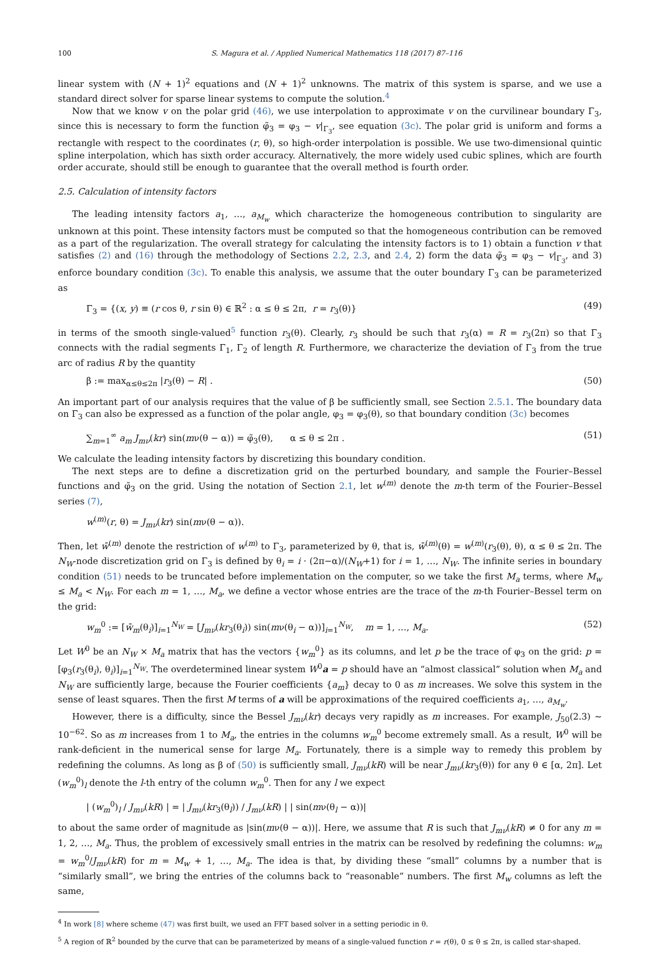100 S. Magura et al. / Applied Numerical Mathematics 118 (2017) 87–116
linear system with (N + 1)<sup>2</sup> equations and (N + 1)<sup>2</sup> unknowns. The matrix of this system is sparse, and we use a standard direct solver for sparse linear systems to compute the solution.<sup>4</sup>
Now that we know v on the polar grid (46), we use interpolation to approximate v on the curvilinear boundary Γ<sub>3</sub>, since this is necessary to form the function φ̃<sub>3</sub> = φ<sub>3</sub> − v|<sub>Γ<sub>3</sub></sub>, see equation (3c). The polar grid is uniform and forms a rectangle with respect to the coordinates (r, θ), so high-order interpolation is possible. We use two-dimensional quintic spline interpolation, which has sixth order accuracy. Alternatively, the more widely used cubic splines, which are fourth order accurate, should still be enough to guarantee that the overall method is fourth order.
2.5. Calculation of intensity factors
The leading intensity factors a<sub>1</sub>, …, a<sub>M<sub>w</sub></sub> which characterize the homogeneous contribution to singularity are unknown at this point. These intensity factors must be computed so that the homogeneous contribution can be removed as a part of the regularization. The overall strategy for calculating the intensity factors is to 1) obtain a function v that satisfies (2) and (16) through the methodology of Sections 2.2, 2.3, and 2.4, 2) form the data φ̃<sub>3</sub> = φ<sub>3</sub> − v|<sub>Γ<sub>3</sub></sub>, and 3) enforce boundary condition (3c). To enable this analysis, we assume that the outer boundary Γ<sub>3</sub> can be parameterized as
Γ<sub>3</sub> = {(x, y) ≡ (r cos θ, r sin θ) ∈ ℝ<sup>2</sup> : α ≤ θ ≤ 2π, r = r<sub>3</sub>(θ)} (49)
in terms of the smooth single-valued<sup>5</sup> function r<sub>3</sub>(θ). Clearly, r<sub>3</sub> should be such that r<sub>3</sub>(α) = R = r<sub>3</sub>(2π) so that Γ<sub>3</sub> connects with the radial segments Γ<sub>1</sub>, Γ<sub>2</sub> of length R. Furthermore, we characterize the deviation of Γ<sub>3</sub> from the true arc of radius R by the quantity
β := max<sub>α≤θ≤2π</sub> |r<sub>3</sub>(θ) − R| . (50)
An important part of our analysis requires that the value of β be sufficiently small, see Section 2.5.1. The boundary data on Γ<sub>3</sub> can also be expressed as a function of the polar angle, φ<sub>3</sub> = φ<sub>3</sub>(θ), so that boundary condition (3c) becomes
∑<sub>m=1</sub><sup>∞</sup> a<sub>m</sub> J<sub>mν</sub>(kr) sin(mν(θ − α)) = φ̃<sub>3</sub>(θ), α ≤ θ ≤ 2π . (51)
We calculate the leading intensity factors by discretizing this boundary condition.
The next steps are to define a discretization grid on the perturbed boundary, and sample the Fourier–Bessel functions and φ̃<sub>3</sub> on the grid. Using the notation of Section 2.1, let w<sup>(m)</sup> denote the m-th term of the Fourier–Bessel series (7),
w<sup>(m)</sup>(r, θ) = J<sub>mν</sub>(kr) sin(mν(θ − α)).
Then, let w̄<sup>(m)</sup> denote the restriction of w<sup>(m)</sup> to Γ<sub>3</sub>, parameterized by θ, that is, w̄<sup>(m)</sup>(θ) = w<sup>(m)</sup>(r<sub>3</sub>(θ), θ), α ≤ θ ≤ 2π. The N<sub>W</sub>-node discretization grid on Γ<sub>3</sub> is defined by θ<sub>i</sub> = i · (2π−α)/(N<sub>W</sub>+1) for i = 1, …, N<sub>W</sub>. The infinite series in boundary condition (51) needs to be truncated before implementation on the computer, so we take the first M<sub>a</sub> terms, where M<sub>w</sub> ≤ M<sub>a</sub> < N<sub>W</sub>. For each m = 1, …, M<sub>a</sub>, we define a vector whose entries are the trace of the m-th Fourier–Bessel term on the grid:
w<sub>m</sub><sup>0</sup> := [w̄<sub>m</sub>(θ<sub>i</sub>)]<sub>i=1</sub><sup>N<sub>W</sub></sup> = [J<sub>mν</sub>(kr<sub>3</sub>(θ<sub>i</sub>)) sin(mν(θ<sub>i</sub> − α))]<sub>i=1</sub><sup>N<sub>W</sub></sup>, m = 1, …, M<sub>a</sub>. (52)
Let W<sup>0</sup> be an N<sub>W</sub> × M<sub>a</sub> matrix that has the vectors {w<sub>m</sub><sup>0</sup>} as its columns, and let p be the trace of φ<sub>3</sub> on the grid: p = [φ<sub>3</sub>(r<sub>3</sub>(θ<sub>i</sub>), θ<sub>i</sub>)]<sub>i=1</sub><sup>N<sub>W</sub></sup>. The overdetermined linear system W<sup>0</sup>a = p should have an “almost classical” solution when M<sub>a</sub> and N<sub>W</sub> are sufficiently large, because the Fourier coefficients {a<sub>m</sub>} decay to 0 as m increases. We solve this system in the sense of least squares. Then the first M terms of a will be approximations of the required coefficients a<sub>1</sub>, …, a<sub>M<sub>w</sub></sub>.
However, there is a difficulty, since the Bessel J<sub>mν</sub>(kr) decays very rapidly as m increases. For example, J<sub>50</sub>(2.3) ∼ 10<sup>−62</sup>. So as m increases from 1 to M<sub>a</sub>, the entries in the columns w<sub>m</sub><sup>0</sup> become extremely small. As a result, W<sup>0</sup> will be rank-deficient in the numerical sense for large M<sub>a</sub>. Fortunately, there is a simple way to remedy this problem by redefining the columns. As long as β of (50) is sufficiently small, J<sub>mν</sub>(kR) will be near J<sub>mν</sub>(kr<sub>3</sub>(θ)) for any θ ∈ [α, 2π]. Let (w<sub>m</sub><sup>0</sup>)<sub>l</sub> denote the l-th entry of the column w<sub>m</sub><sup>0</sup>. Then for any l we expect
| (w<sub>m</sub><sup>0</sup>)<sub>l</sub> / J<sub>mν</sub>(kR) | = | J<sub>mν</sub>(kr<sub>3</sub>(θ<sub>l</sub>)) / J<sub>mν</sub>(kR) | | sin(mν(θ<sub>l</sub> − α))|
to about the same order of magnitude as |sin(mν(θ − α))|. Here, we assume that R is such that J<sub>mν</sub>(kR) ≠ 0 for any m = 1, 2, …, M<sub>a</sub>. Thus, the problem of excessively small entries in the matrix can be resolved by redefining the columns: w<sub>m</sub> = w<sub>m</sub><sup>0</sup>/J<sub>mν</sub>(kR) for m = M<sub>w</sub> + 1, …, M<sub>a</sub>. The idea is that, by dividing these “small” columns by a number that is “similarly small”, we bring the entries of the columns back to “reasonable” numbers. The first M<sub>w</sub> columns as left the same,
<sup>4</sup> In work [8] where scheme (47) was first built, we used an FFT based solver in a setting periodic in θ.
<sup>5</sup> A region of ℝ<sup>2</sup> bounded by the curve that can be parameterized by means of a single-valued function r = r(θ), 0 ≤ θ ≤ 2π, is called star-shaped.